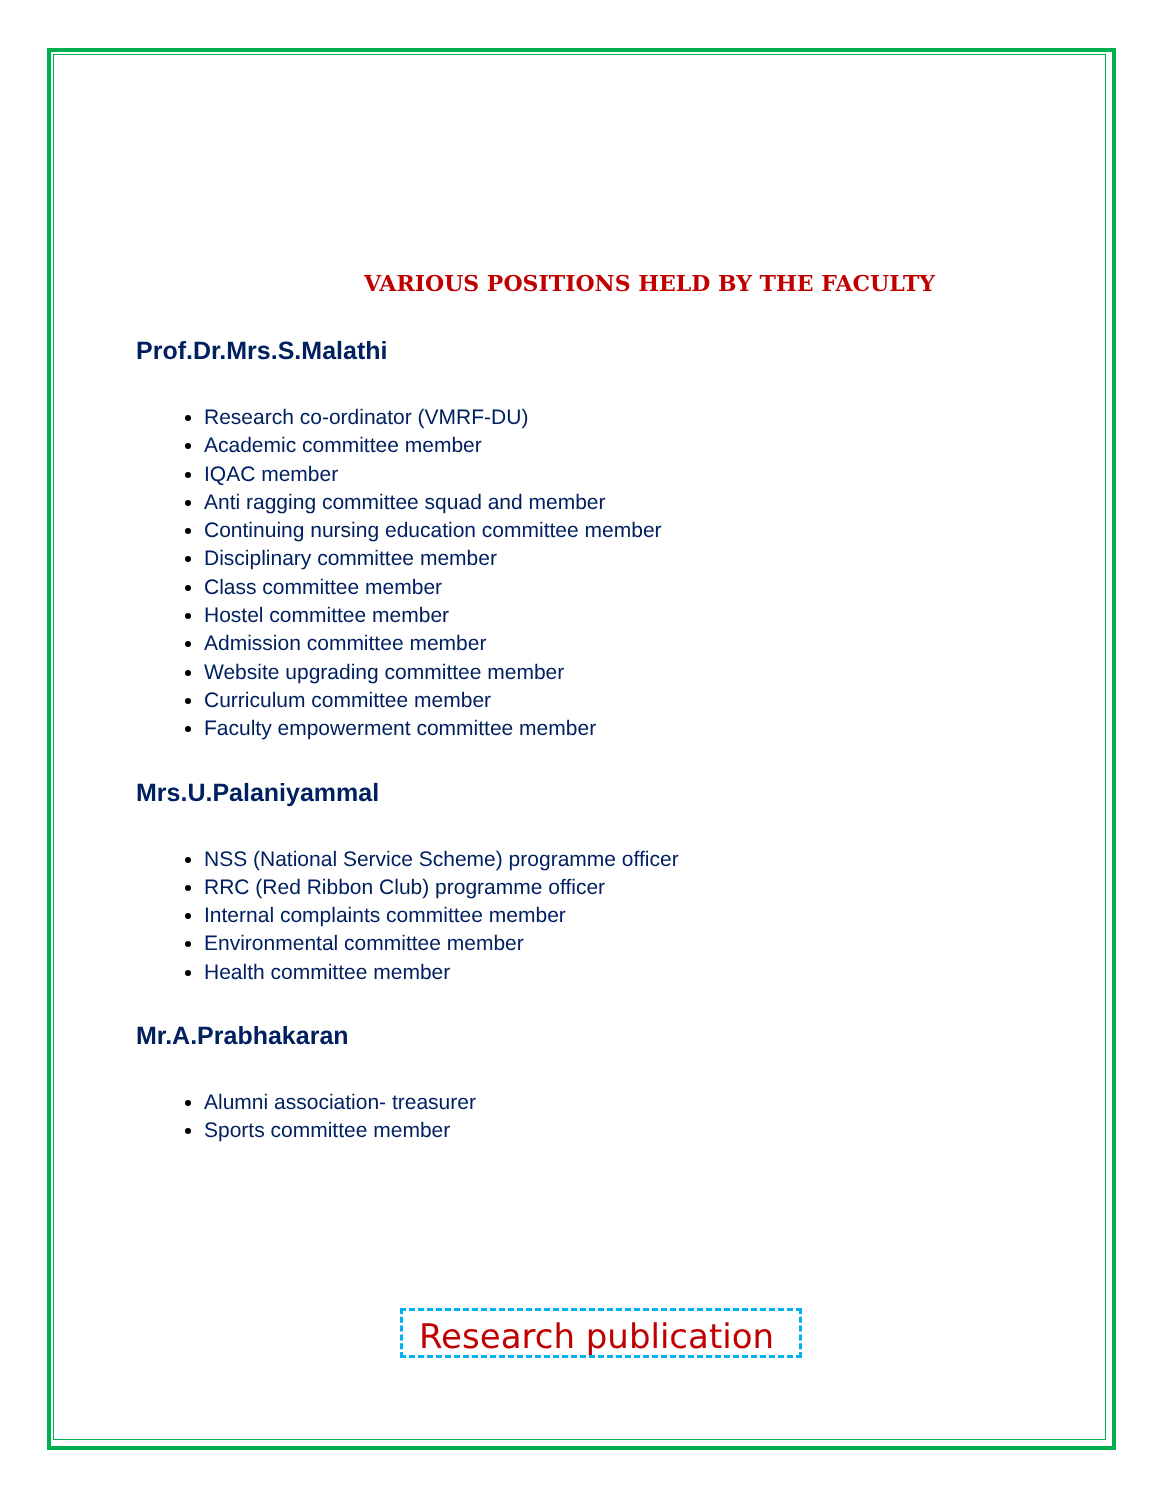VARIOUS POSITIONS HELD BY THE FACULTY
Prof.Dr.Mrs.S.Malathi
Research co-ordinator (VMRF-DU)
Academic committee member
IQAC member
Anti ragging committee squad and member
Continuing nursing education committee member
Disciplinary committee member
Class committee member
Hostel committee member
Admission committee member
Website upgrading committee member
Curriculum committee member
Faculty empowerment committee member
Mrs.U.Palaniyammal
NSS (National Service Scheme) programme officer
RRC (Red Ribbon Club) programme officer
Internal complaints committee member
Environmental committee member
Health committee member
Mr.A.Prabhakaran
Alumni association- treasurer
Sports committee member
Research publication